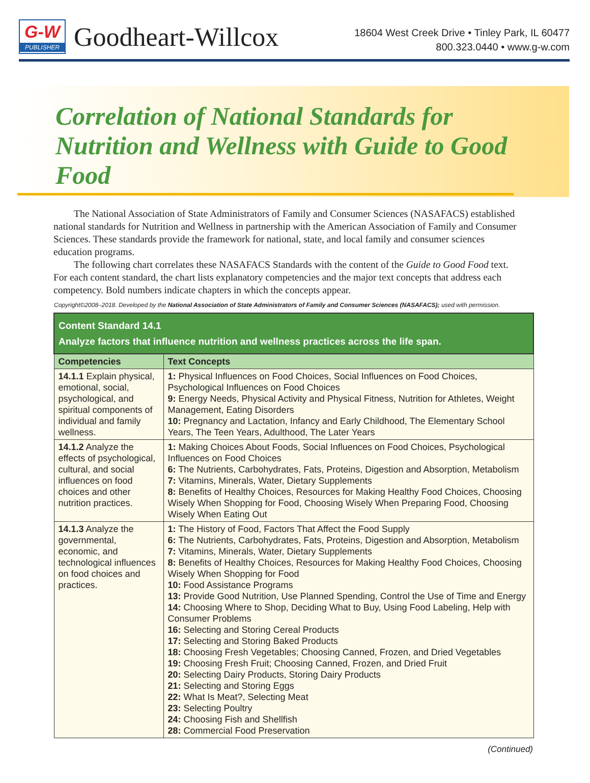G-W
PUBLISHER
Goodheart-Willcox
18604 West Creek Drive • Tinley Park, IL 60477
800.323.0440 • www.g-w.com
Correlation of National Standards for Nutrition and Wellness with Guide to Good Food
The National Association of State Administrators of Family and Consumer Sciences (NASAFACS) established national standards for Nutrition and Wellness in partnership with the American Association of Family and Consumer Sciences. These standards provide the framework for national, state, and local family and consumer sciences education programs.
The following chart correlates these NASAFACS Standards with the content of the Guide to Good Food text. For each content standard, the chart lists explanatory competencies and the major text concepts that address each competency. Bold numbers indicate chapters in which the concepts appear.
Copyright©2008–2018. Developed by the National Association of State Administrators of Family and Consumer Sciences (NASAFACS); used with permission.
| Content Standard 14.1 Analyze factors that influence nutrition and wellness practices across the life span. | |
| --- | --- |
| Competencies | Text Concepts |
| 14.1.1 Explain physical, emotional, social, psychological, and spiritual components of individual and family wellness. | 1: Physical Influences on Food Choices, Social Influences on Food Choices, Psychological Influences on Food Choices 9: Energy Needs, Physical Activity and Physical Fitness, Nutrition for Athletes, Weight Management, Eating Disorders 10: Pregnancy and Lactation, Infancy and Early Childhood, The Elementary School Years, The Teen Years, Adulthood, The Later Years |
| 14.1.2 Analyze the effects of psychological, cultural, and social influences on food choices and other nutrition practices. | 1: Making Choices About Foods, Social Influences on Food Choices, Psychological Influences on Food Choices 6: The Nutrients, Carbohydrates, Fats, Proteins, Digestion and Absorption, Metabolism 7: Vitamins, Minerals, Water, Dietary Supplements 8: Benefits of Healthy Choices, Resources for Making Healthy Food Choices, Choosing Wisely When Shopping for Food, Choosing Wisely When Preparing Food, Choosing Wisely When Eating Out |
| 14.1.3 Analyze the governmental, economic, and technological influences on food choices and practices. | 1: The History of Food, Factors That Affect the Food Supply 6: The Nutrients, Carbohydrates, Fats, Proteins, Digestion and Absorption, Metabolism 7: Vitamins, Minerals, Water, Dietary Supplements 8: Benefits of Healthy Choices, Resources for Making Healthy Food Choices, Choosing Wisely When Shopping for Food 10: Food Assistance Programs 13: Provide Good Nutrition, Use Planned Spending, Control the Use of Time and Energy 14: Choosing Where to Shop, Deciding What to Buy, Using Food Labeling, Help with Consumer Problems 16: Selecting and Storing Cereal Products 17: Selecting and Storing Baked Products 18: Choosing Fresh Vegetables; Choosing Canned, Frozen, and Dried Vegetables 19: Choosing Fresh Fruit; Choosing Canned, Frozen, and Dried Fruit 20: Selecting Dairy Products, Storing Dairy Products 21: Selecting and Storing Eggs 22: What Is Meat?, Selecting Meat 23: Selecting Poultry 24: Choosing Fish and Shellfish 28: Commercial Food Preservation |
(Continued)